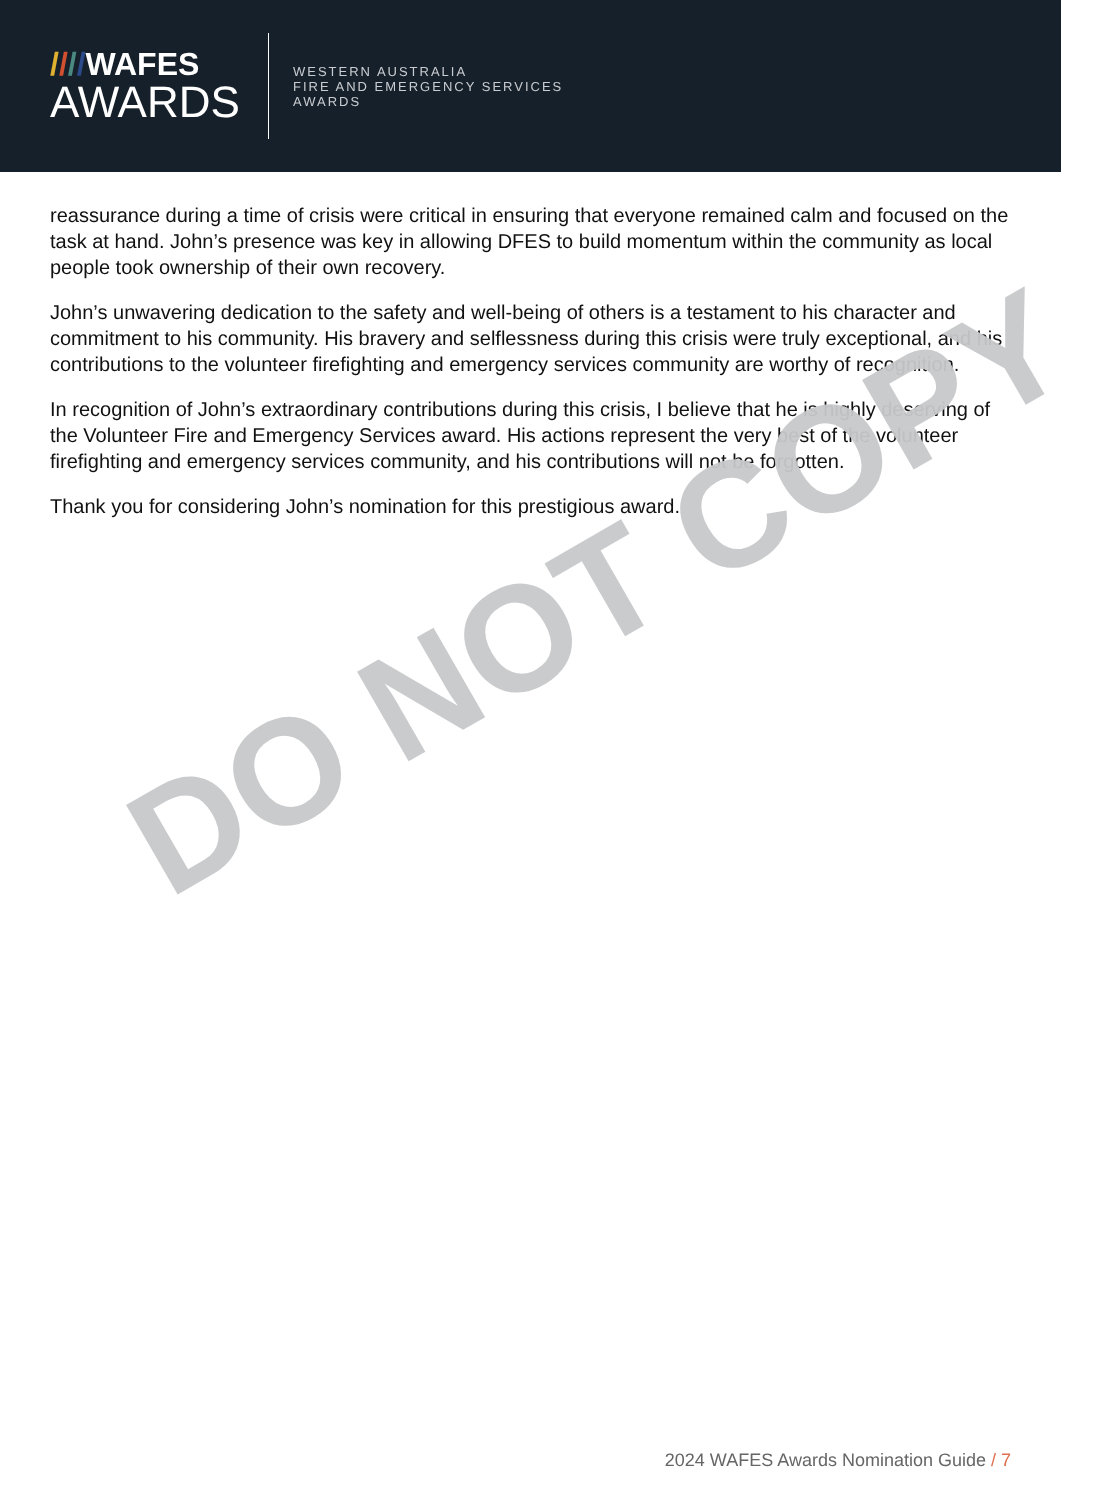////WAFES
AWARDS
WESTERN AUSTRALIA
FIRE AND EMERGENCY SERVICES
AWARDS
reassurance during a time of crisis were critical in ensuring that everyone remained calm and focused on the task at hand. John’s presence was key in allowing DFES to build momentum within the community as local people took ownership of their own recovery.
John’s unwavering dedication to the safety and well-being of others is a testament to his character and commitment to his community. His bravery and selflessness during this crisis were truly exceptional, and his contributions to the volunteer firefighting and emergency services community are worthy of recognition.
In recognition of John’s extraordinary contributions during this crisis, I believe that he is highly deserving of the Volunteer Fire and Emergency Services award. His actions represent the very best of the volunteer firefighting and emergency services community, and his contributions will not be forgotten.
Thank you for considering John’s nomination for this prestigious award.
DO NOT COPY
2024 WAFES Awards Nomination Guide / 7